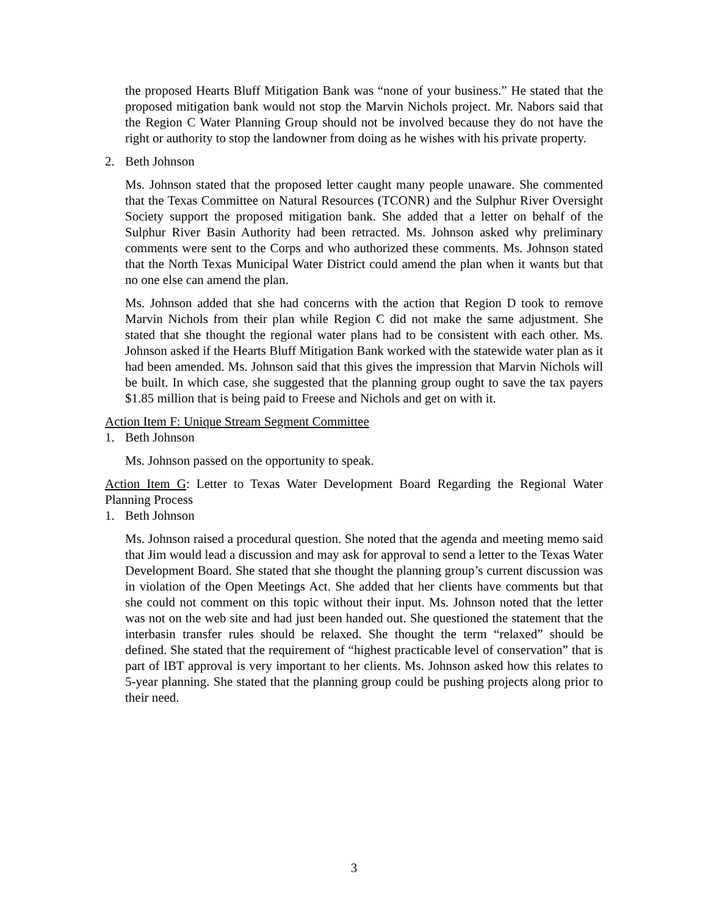the proposed Hearts Bluff Mitigation Bank was “none of your business.” He stated that the proposed mitigation bank would not stop the Marvin Nichols project. Mr. Nabors said that the Region C Water Planning Group should not be involved because they do not have the right or authority to stop the landowner from doing as he wishes with his private property.
2. Beth Johnson
Ms. Johnson stated that the proposed letter caught many people unaware. She commented that the Texas Committee on Natural Resources (TCONR) and the Sulphur River Oversight Society support the proposed mitigation bank. She added that a letter on behalf of the Sulphur River Basin Authority had been retracted. Ms. Johnson asked why preliminary comments were sent to the Corps and who authorized these comments. Ms. Johnson stated that the North Texas Municipal Water District could amend the plan when it wants but that no one else can amend the plan.
Ms. Johnson added that she had concerns with the action that Region D took to remove Marvin Nichols from their plan while Region C did not make the same adjustment. She stated that she thought the regional water plans had to be consistent with each other. Ms. Johnson asked if the Hearts Bluff Mitigation Bank worked with the statewide water plan as it had been amended. Ms. Johnson said that this gives the impression that Marvin Nichols will be built. In which case, she suggested that the planning group ought to save the tax payers $1.85 million that is being paid to Freese and Nichols and get on with it.
Action Item F: Unique Stream Segment Committee
1. Beth Johnson
Ms. Johnson passed on the opportunity to speak.
Action Item G: Letter to Texas Water Development Board Regarding the Regional Water Planning Process
1. Beth Johnson
Ms. Johnson raised a procedural question. She noted that the agenda and meeting memo said that Jim would lead a discussion and may ask for approval to send a letter to the Texas Water Development Board. She stated that she thought the planning group’s current discussion was in violation of the Open Meetings Act. She added that her clients have comments but that she could not comment on this topic without their input. Ms. Johnson noted that the letter was not on the web site and had just been handed out. She questioned the statement that the interbasin transfer rules should be relaxed. She thought the term “relaxed” should be defined. She stated that the requirement of “highest practicable level of conservation” that is part of IBT approval is very important to her clients. Ms. Johnson asked how this relates to 5-year planning. She stated that the planning group could be pushing projects along prior to their need.
3